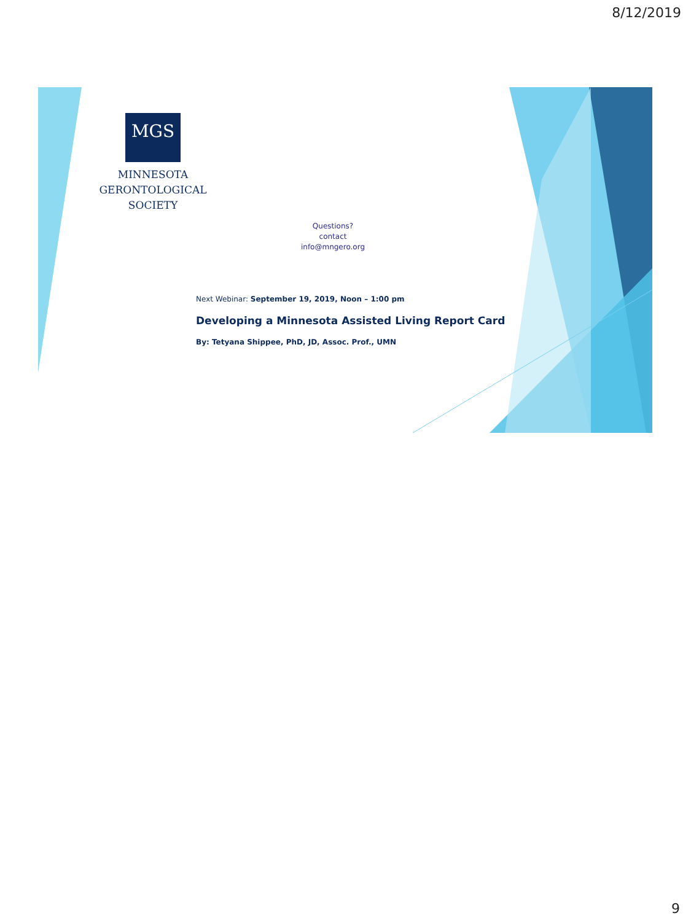8/12/2019
MGS
MINNESOTA
GERONTOLOGICAL
SOCIETY
Questions?
contact
info@mngero.org
Next Webinar: September 19, 2019, Noon – 1:00 pm
Developing a Minnesota Assisted Living Report Card
By: Tetyana Shippee, PhD, JD, Assoc. Prof., UMN
9